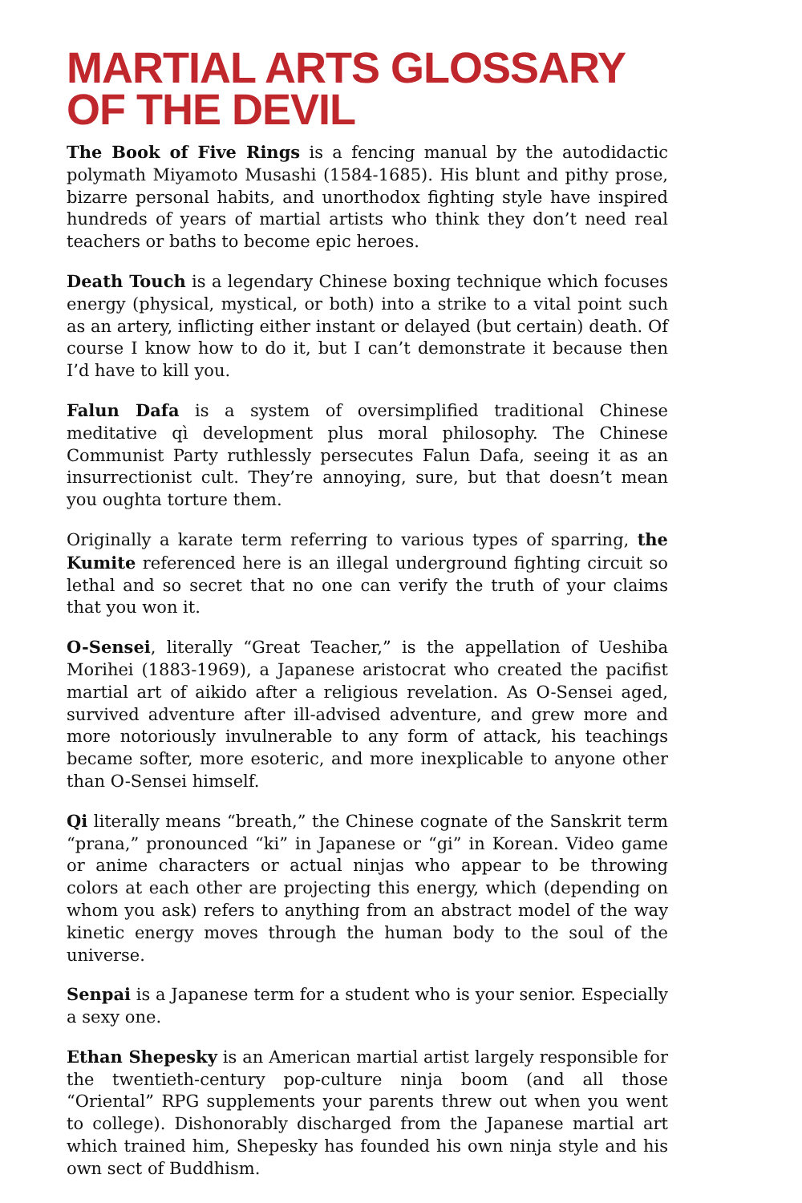MARTIAL ARTS GLOSSARY
OF THE DEVIL
The Book of Five Rings is a fencing manual by the autodidactic polymath Miyamoto Musashi (1584-1685). His blunt and pithy prose, bizarre personal habits, and unorthodox fighting style have inspired hundreds of years of martial artists who think they don’t need real teachers or baths to become epic heroes.
Death Touch is a legendary Chinese boxing technique which focuses energy (physical, mystical, or both) into a strike to a vital point such as an artery, inflicting either instant or delayed (but certain) death. Of course I know how to do it, but I can’t demonstrate it because then I’d have to kill you.
Falun Dafa is a system of oversimplified traditional Chinese meditative qì development plus moral philosophy. The Chinese Communist Party ruthlessly persecutes Falun Dafa, seeing it as an insurrectionist cult. They’re annoying, sure, but that doesn’t mean you oughta torture them.
Originally a karate term referring to various types of sparring, the Kumite referenced here is an illegal underground fighting circuit so lethal and so secret that no one can verify the truth of your claims that you won it.
O-Sensei, literally “Great Teacher,” is the appellation of Ueshiba Morihei (1883-1969), a Japanese aristocrat who created the pacifist martial art of aikido after a religious revelation. As O-Sensei aged, survived adventure after ill-advised adventure, and grew more and more notoriously invulnerable to any form of attack, his teachings became softer, more esoteric, and more inexplicable to anyone other than O-Sensei himself.
Qi literally means “breath,” the Chinese cognate of the Sanskrit term “prana,” pronounced “ki” in Japanese or “gi” in Korean. Video game or anime characters or actual ninjas who appear to be throwing colors at each other are projecting this energy, which (depending on whom you ask) refers to anything from an abstract model of the way kinetic energy moves through the human body to the soul of the universe.
Senpai is a Japanese term for a student who is your senior. Especially a sexy one.
Ethan Shepesky is an American martial artist largely responsible for the twentieth-century pop-culture ninja boom (and all those “Oriental” RPG supplements your parents threw out when you went to college). Dishonorably discharged from the Japanese martial art which trained him, Shepesky has founded his own ninja style and his own sect of Buddhism.